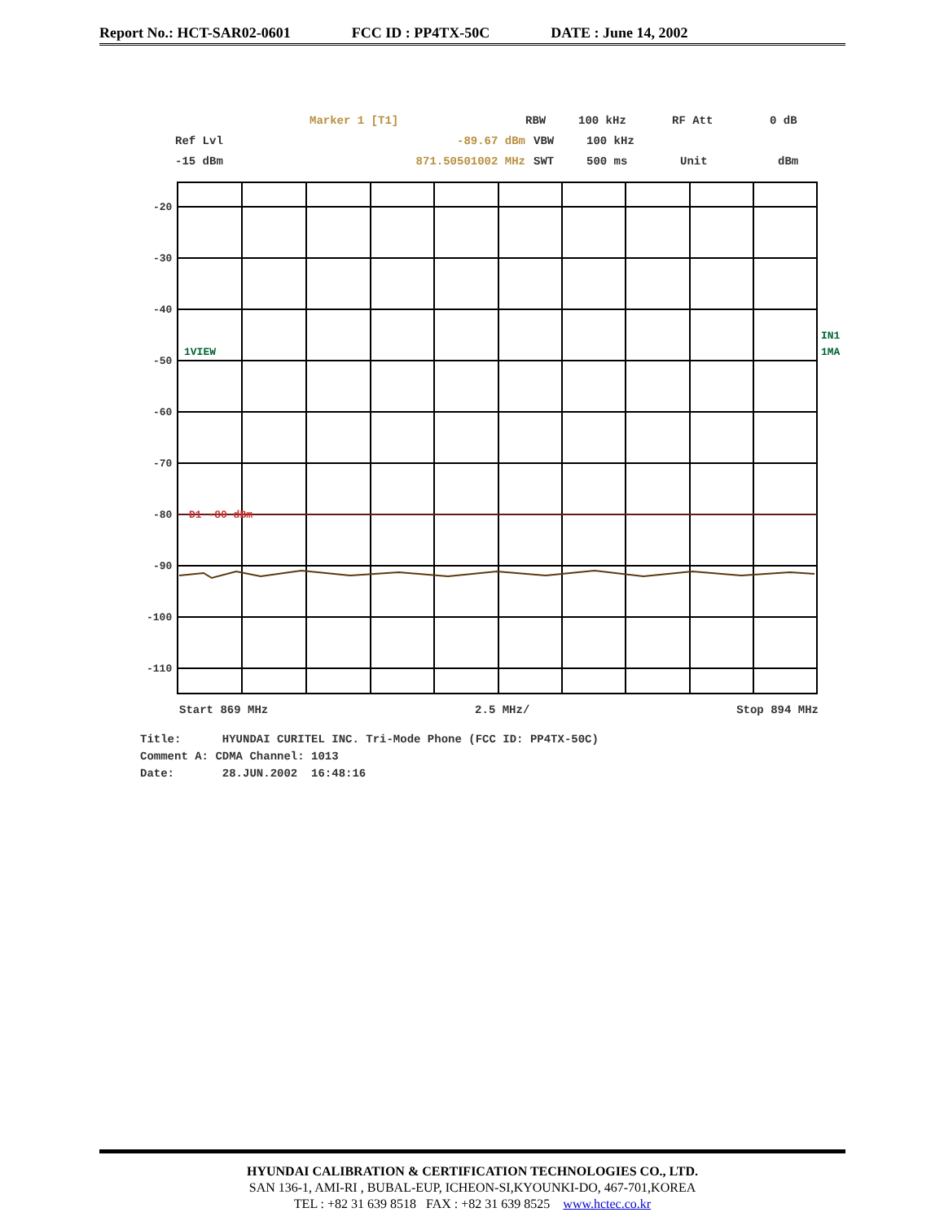Report No.: HCT-SAR02-0601 FCC ID : PP4TX-50C DATE : June 14, 2002
Marker 1 [T1] RBW 100 kHz RF Att 0 dB
Ref Lvl -89.67 dBm VBW 100 kHz
-15 dBm 871.50501002 MHz SWT 500 ms Unit dBm
-20
-30
-40
-50
-60
-70
-80
-90
-100
-110
1VIEW
D1 -80 dBm
IN1
1MA
Start 869 MHz 2.5 MHz/ Stop 894 MHz
Title: HYUNDAI CURITEL INC. Tri-Mode Phone (FCC ID: PP4TX-50C)
Comment A: CDMA Channel: 1013
Date: 28.JUN.2002 16:48:16
HYUNDAI CALIBRATION & CERTIFICATION TECHNOLOGIES CO., LTD.
SAN 136-1, AMI-RI , BUBAL-EUP, ICHEON-SI,KYOUNKI-DO, 467-701,KOREA
TEL : +82 31 639 8518 FAX : +82 31 639 8525 www.hctec.co.kr